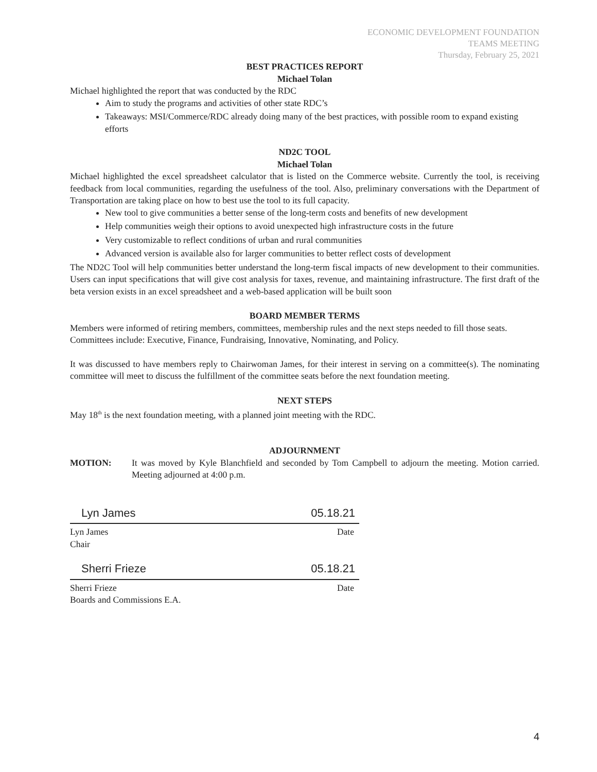ECONOMIC DEVELOPMENT FOUNDATION
TEAMS MEETING
Thursday, February 25, 2021
BEST PRACTICES REPORT
Michael Tolan
Michael highlighted the report that was conducted by the RDC
Aim to study the programs and activities of other state RDC’s
Takeaways: MSI/Commerce/RDC already doing many of the best practices, with possible room to expand existing efforts
ND2C TOOL
Michael Tolan
Michael highlighted the excel spreadsheet calculator that is listed on the Commerce website. Currently the tool, is receiving feedback from local communities, regarding the usefulness of the tool. Also, preliminary conversations with the Department of Transportation are taking place on how to best use the tool to its full capacity.
New tool to give communities a better sense of the long-term costs and benefits of new development
Help communities weigh their options to avoid unexpected high infrastructure costs in the future
Very customizable to reflect conditions of urban and rural communities
Advanced version is available also for larger communities to better reflect costs of development
The ND2C Tool will help communities better understand the long-term fiscal impacts of new development to their communities. Users can input specifications that will give cost analysis for taxes, revenue, and maintaining infrastructure. The first draft of the beta version exists in an excel spreadsheet and a web-based application will be built soon
BOARD MEMBER TERMS
Members were informed of retiring members, committees, membership rules and the next steps needed to fill those seats. Committees include: Executive, Finance, Fundraising, Innovative, Nominating, and Policy.
It was discussed to have members reply to Chairwoman James, for their interest in serving on a committee(s). The nominating committee will meet to discuss the fulfillment of the committee seats before the next foundation meeting.
NEXT STEPS
May 18<sup>th</sup> is the next foundation meeting, with a planned joint meeting with the RDC.
ADJOURNMENT
MOTION: It was moved by Kyle Blanchfield and seconded by Tom Campbell to adjourn the meeting. Motion carried. Meeting adjourned at 4:00 p.m.
Lyn James 05.18.21
Lyn James Date
Chair
Sherri Frieze 05.18.21
Sherri Frieze Date
Boards and Commissions E.A.
4